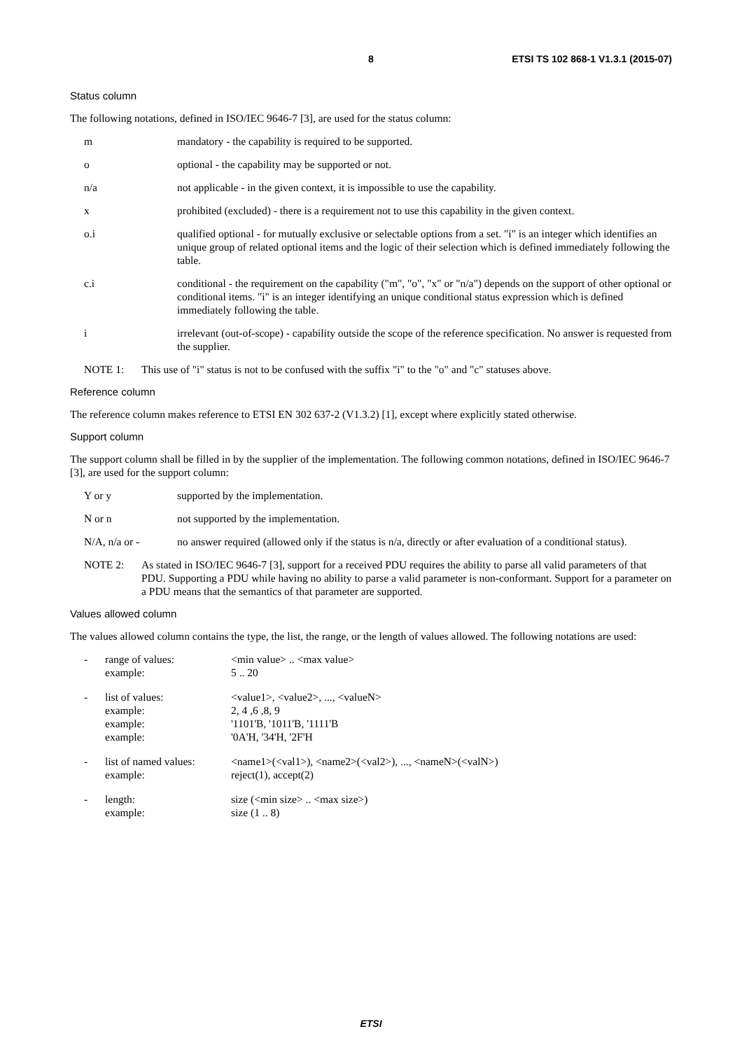8 ETSI TS 102 868-1 V1.3.1 (2015-07)
Status column
The following notations, defined in ISO/IEC 9646-7 [3], are used for the status column:
m mandatory - the capability is required to be supported.
o optional - the capability may be supported or not.
n/a not applicable - in the given context, it is impossible to use the capability.
x prohibited (excluded) - there is a requirement not to use this capability in the given context.
o.i qualified optional - for mutually exclusive or selectable options from a set. "i" is an integer which identifies an unique group of related optional items and the logic of their selection which is defined immediately following the table.
c.i conditional - the requirement on the capability ("m", "o", "x" or "n/a") depends on the support of other optional or conditional items. "i" is an integer identifying an unique conditional status expression which is defined immediately following the table.
i irrelevant (out-of-scope) - capability outside the scope of the reference specification. No answer is requested from the supplier.
NOTE 1: This use of "i" status is not to be confused with the suffix "i" to the "o" and "c" statuses above.
Reference column
The reference column makes reference to ETSI EN 302 637-2 (V1.3.2) [1], except where explicitly stated otherwise.
Support column
The support column shall be filled in by the supplier of the implementation. The following common notations, defined in ISO/IEC 9646-7 [3], are used for the support column:
Y or y supported by the implementation.
N or n not supported by the implementation.
N/A, n/a or - no answer required (allowed only if the status is n/a, directly or after evaluation of a conditional status).
NOTE 2: As stated in ISO/IEC 9646-7 [3], support for a received PDU requires the ability to parse all valid parameters of that PDU. Supporting a PDU while having no ability to parse a valid parameter is non-conformant. Support for a parameter on a PDU means that the semantics of that parameter are supported.
Values allowed column
The values allowed column contains the type, the list, the range, or the length of values allowed. The following notations are used:
- range of values:
example:
<min value> .. <max value>
5 .. 20
- list of values:
example:
example:
example:
<value1>, <value2>, ..., <valueN>
2, 4 ,6 ,8, 9
'1101'B, '1011'B, '1111'B
'0A'H, '34'H, '2F'H
- list of named values:
example:
<name1>(<val1>), <name2>(<val2>), ..., <nameN>(<valN>)
reject(1), accept(2)
- length:
example:
size (<min size> .. <max size>)
size (1 .. 8)
ETSI